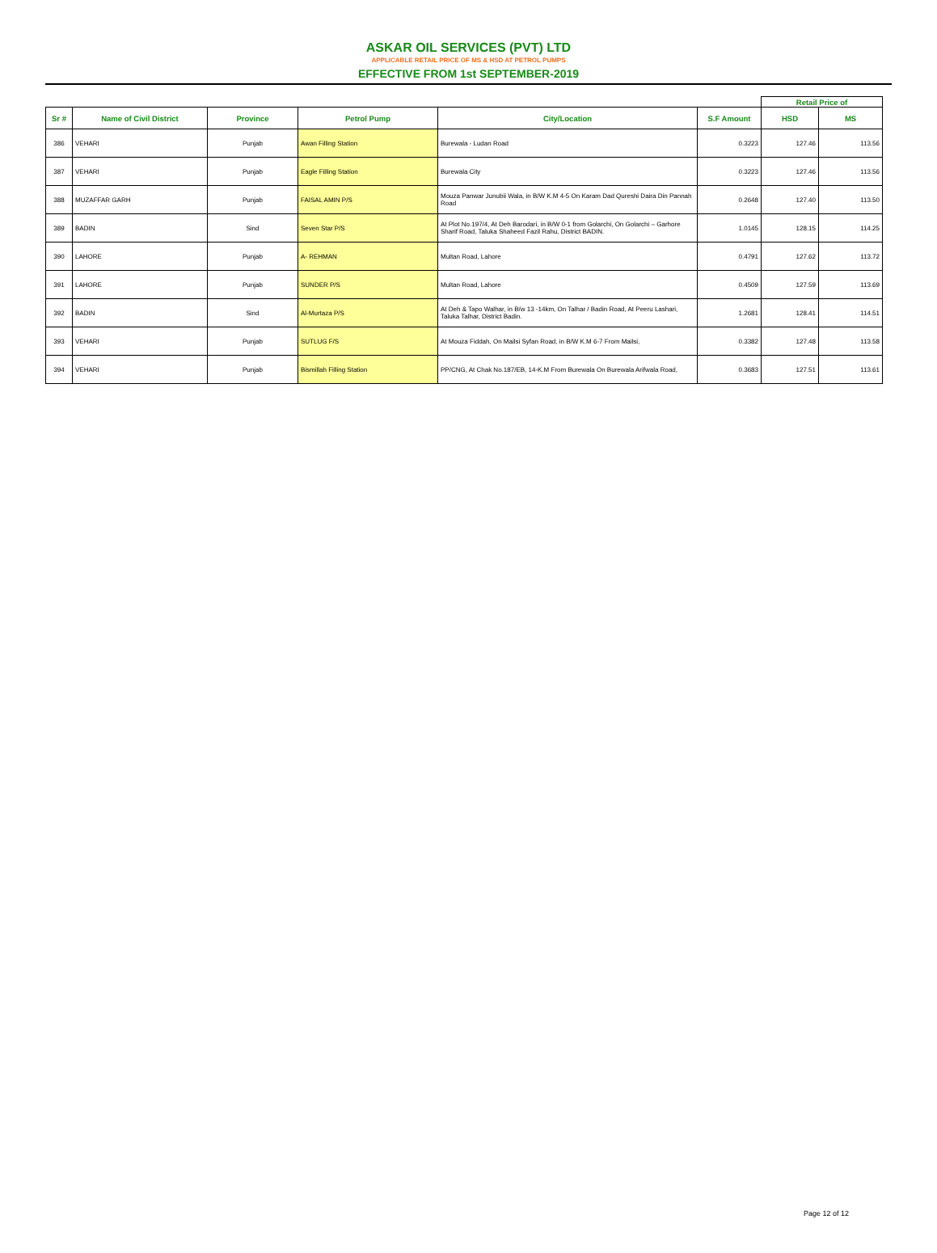ASKAR OIL SERVICES (PVT) LTD
APPLICABLE RETAIL PRICE OF MS & HSD AT PETROL PUMPS
EFFECTIVE FROM 1st SEPTEMBER-2019
| | | | | | | Retail Price of | |
| Sr # | Name of Civil District | Province | Petrol Pump | City/Location | S.F Amount | HSD | MS |
| 386 | VEHARI | Punjab | Awan Filling Station | Burewala - Ludan Road | 0.3223 | 127.46 | 113.56 |
| 387 | VEHARI | Punjab | Eagle Filling Station | Burewala City | 0.3223 | 127.46 | 113.56 |
| 388 | MUZAFFAR GARH | Punjab | FAISAL AMIN P/S | Mouza Panwar Junubii Wala, in B/W K.M 4-5 On Karam Dad Qureshi Daira Din Pannah Road | 0.2648 | 127.40 | 113.50 |
| 389 | BADIN | Sind | Seven Star P/S | At Plot No.197/4, At Deh Barodari, in B/W 0-1 from Golarchi, On Golarchi – Garhore Sharif Road, Taluka Shaheed Fazil Rahu, District BADIN. | 1.0145 | 128.15 | 114.25 |
| 390 | LAHORE | Punjab | A- REHMAN | Multan Road, Lahore | 0.4791 | 127.62 | 113.72 |
| 391 | LAHORE | Punjab | SUNDER P/S | Multan Road, Lahore | 0.4509 | 127.59 | 113.69 |
| 392 | BADIN | Sind | Al-Murtaza P/S | At Deh & Tapo Walhar, in B/w 13 -14km, On Talhar / Badin Road, At Peeru Lashari, Taluka Talhar, District Badin. | 1.2681 | 128.41 | 114.51 |
| 393 | VEHARI | Punjab | SUTLUG F/S | At Mouza Fiddah, On Mailsi Syfan Road, in B/W K.M 6-7 From Mailsi, | 0.3382 | 127.48 | 113.58 |
| 394 | VEHARI | Punjab | Bismillah Filling Station | PP/CNG, At Chak No.187/EB, 14-K.M From Burewala On Burewala Arifwala Road, | 0.3683 | 127.51 | 113.61 |
Page 12 of 12